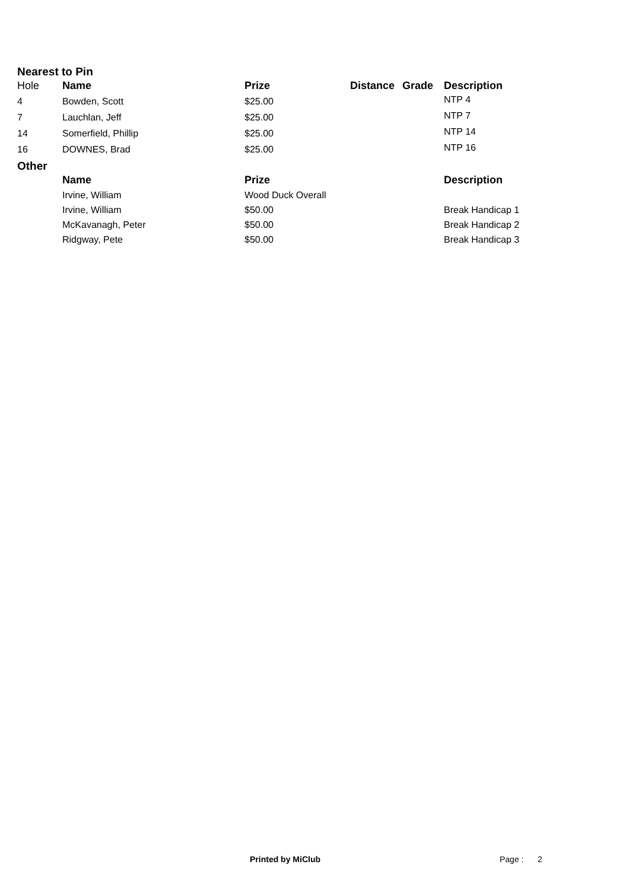Nearest to Pin
| Hole | Name | Prize | Distance | Grade | Description |
| 4 | Bowden, Scott | $25.00 | | | NTP 4 |
| 7 | Lauchlan, Jeff | $25.00 | | | NTP 7 |
| 14 | Somerfield, Phillip | $25.00 | | | NTP 14 |
| 16 | DOWNES, Brad | $25.00 | | | NTP 16 |
Other
| | Name | Prize | | | Description |
| | Irvine, William | Wood Duck Overall | | | |
| | Irvine, William | $50.00 | | | Break Handicap 1 |
| | McKavanagh, Peter | $50.00 | | | Break Handicap 2 |
| | Ridgway, Pete | $50.00 | | | Break Handicap 3 |
Printed by MiClub Page : 2